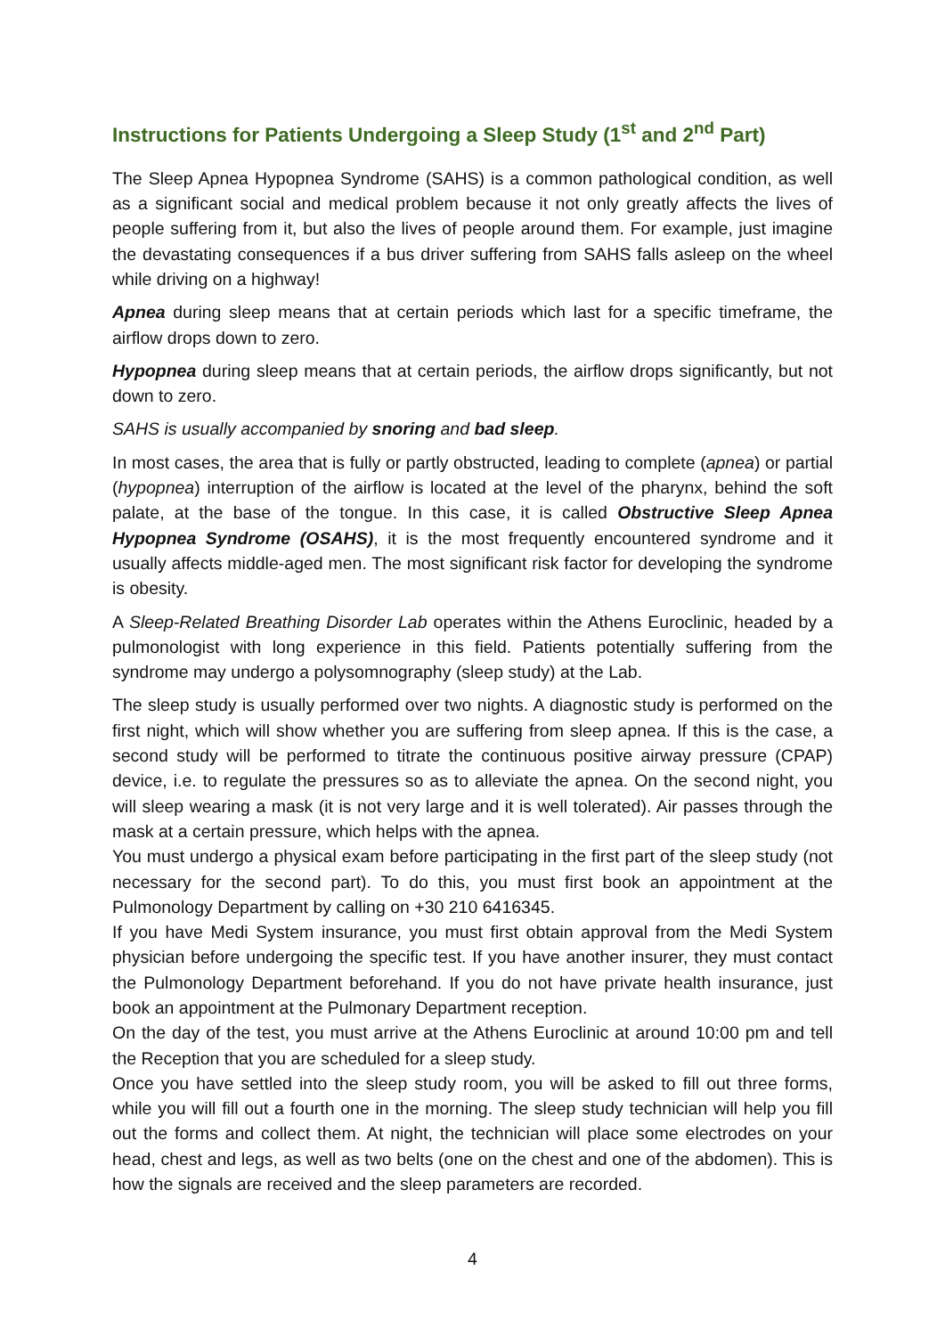Instructions for Patients Undergoing a Sleep Study (1<sup>st</sup> and 2<sup>nd</sup> Part)
The Sleep Apnea Hypopnea Syndrome (SAHS) is a common pathological condition, as well as a significant social and medical problem because it not only greatly affects the lives of people suffering from it, but also the lives of people around them. For example, just imagine the devastating consequences if a bus driver suffering from SAHS falls asleep on the wheel while driving on a highway!
Apnea during sleep means that at certain periods which last for a specific timeframe, the airflow drops down to zero.
Hypopnea during sleep means that at certain periods, the airflow drops significantly, but not down to zero.
SAHS is usually accompanied by snoring and bad sleep.
In most cases, the area that is fully or partly obstructed, leading to complete (apnea) or partial (hypopnea) interruption of the airflow is located at the level of the pharynx, behind the soft palate, at the base of the tongue. In this case, it is called Obstructive Sleep Apnea Hypopnea Syndrome (OSAHS), it is the most frequently encountered syndrome and it usually affects middle-aged men. The most significant risk factor for developing the syndrome is obesity.
A Sleep-Related Breathing Disorder Lab operates within the Athens Euroclinic, headed by a pulmonologist with long experience in this field. Patients potentially suffering from the syndrome may undergo a polysomnography (sleep study) at the Lab.
The sleep study is usually performed over two nights. A diagnostic study is performed on the first night, which will show whether you are suffering from sleep apnea. If this is the case, a second study will be performed to titrate the continuous positive airway pressure (CPAP) device, i.e. to regulate the pressures so as to alleviate the apnea. On the second night, you will sleep wearing a mask (it is not very large and it is well tolerated). Air passes through the mask at a certain pressure, which helps with the apnea.
You must undergo a physical exam before participating in the first part of the sleep study (not necessary for the second part). To do this, you must first book an appointment at the Pulmonology Department by calling on +30 210 6416345.
If you have Medi System insurance, you must first obtain approval from the Medi System physician before undergoing the specific test. If you have another insurer, they must contact the Pulmonology Department beforehand. If you do not have private health insurance, just book an appointment at the Pulmonary Department reception.
On the day of the test, you must arrive at the Athens Euroclinic at around 10:00 pm and tell the Reception that you are scheduled for a sleep study.
Once you have settled into the sleep study room, you will be asked to fill out three forms, while you will fill out a fourth one in the morning. The sleep study technician will help you fill out the forms and collect them. At night, the technician will place some electrodes on your head, chest and legs, as well as two belts (one on the chest and one of the abdomen). This is how the signals are received and the sleep parameters are recorded.
4